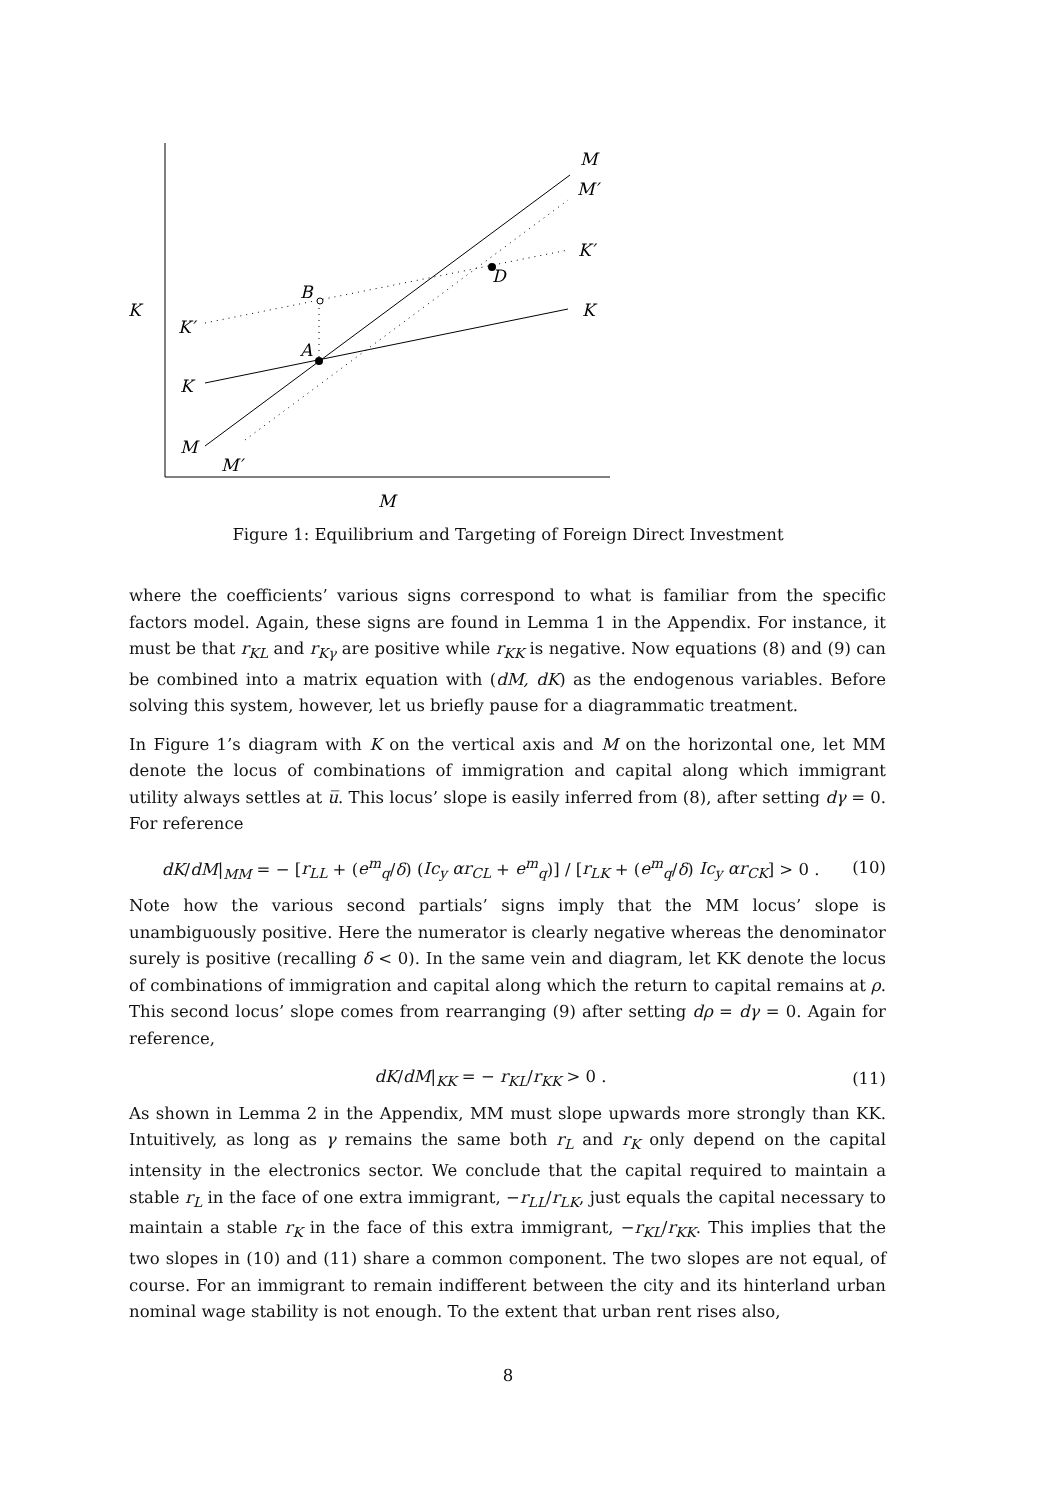K
M
M′
K′
K
B
A
D
K′
K
M
M′
M
Figure 1: Equilibrium and Targeting of Foreign Direct Investment
where the coefficients’ various signs correspond to what is familiar from the specific factors model. Again, these signs are found in Lemma 1 in the Appendix. For instance, it must be that r<sub>KL</sub> and r<sub>Kγ</sub> are positive while r<sub>KK</sub> is negative. Now equations (8) and (9) can be combined into a matrix equation with (dM, dK) as the endogenous variables. Before solving this system, however, let us briefly pause for a diagrammatic treatment.
In Figure 1’s diagram with K on the vertical axis and M on the horizontal one, let MM denote the locus of combinations of immigration and capital along which immigrant utility always settles at u̅. This locus’ slope is easily inferred from (8), after setting dγ = 0. For reference
dK/dM|<sub>MM</sub> = − [r<sub>LL</sub> + (e<sup>m</sup><sub>q</sub>/δ) (Ic<sub>y</sub> αr<sub>CL</sub> + e<sup>m</sup><sub>q</sub>)] / [r<sub>LK</sub> + (e<sup>m</sup><sub>q</sub>/δ) Ic<sub>y</sub> αr<sub>CK</sub>] > 0 . (10)
Note how the various second partials’ signs imply that the MM locus’ slope is unambiguously positive. Here the numerator is clearly negative whereas the denominator surely is positive (recalling δ < 0). In the same vein and diagram, let KK denote the locus of combinations of immigration and capital along which the return to capital remains at ρ. This second locus’ slope comes from rearranging (9) after setting dρ = dγ = 0. Again for reference,
dK/dM|<sub>KK</sub> = − r<sub>KL</sub>/r<sub>KK</sub> > 0 . (11)
As shown in Lemma 2 in the Appendix, MM must slope upwards more strongly than KK. Intuitively, as long as γ remains the same both r<sub>L</sub> and r<sub>K</sub> only depend on the capital intensity in the electronics sector. We conclude that the capital required to maintain a stable r<sub>L</sub> in the face of one extra immigrant, −r<sub>LL</sub>/r<sub>LK</sub>, just equals the capital necessary to maintain a stable r<sub>K</sub> in the face of this extra immigrant, −r<sub>KL</sub>/r<sub>KK</sub>. This implies that the two slopes in (10) and (11) share a common component. The two slopes are not equal, of course. For an immigrant to remain indifferent between the city and its hinterland urban nominal wage stability is not enough. To the extent that urban rent rises also,
8